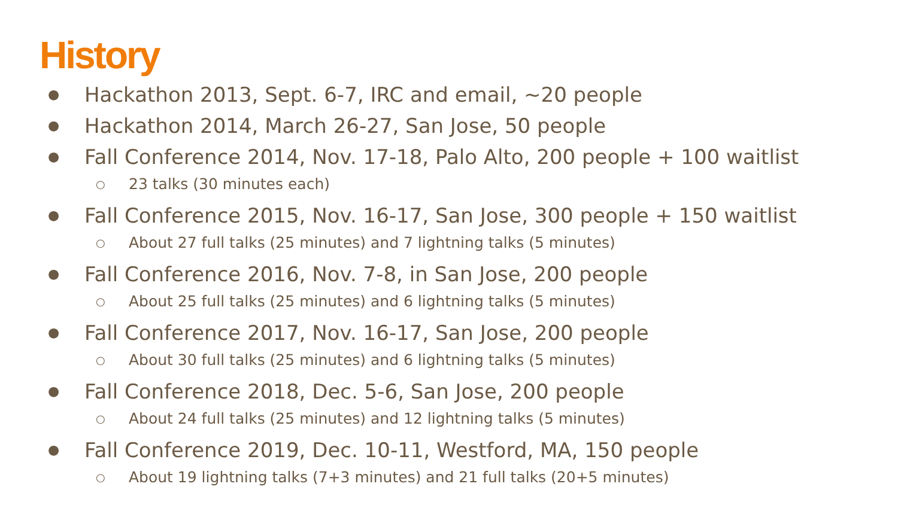History
● Hackathon 2013, Sept. 6-7, IRC and email, ~20 people
● Hackathon 2014, March 26-27, San Jose, 50 people
● Fall Conference 2014, Nov. 17-18, Palo Alto, 200 people + 100 waitlist
○ 23 talks (30 minutes each)
● Fall Conference 2015, Nov. 16-17, San Jose, 300 people + 150 waitlist
○ About 27 full talks (25 minutes) and 7 lightning talks (5 minutes)
● Fall Conference 2016, Nov. 7-8, in San Jose, 200 people
○ About 25 full talks (25 minutes) and 6 lightning talks (5 minutes)
● Fall Conference 2017, Nov. 16-17, San Jose, 200 people
○ About 30 full talks (25 minutes) and 6 lightning talks (5 minutes)
● Fall Conference 2018, Dec. 5-6, San Jose, 200 people
○ About 24 full talks (25 minutes) and 12 lightning talks (5 minutes)
● Fall Conference 2019, Dec. 10-11, Westford, MA, 150 people
○ About 19 lightning talks (7+3 minutes) and 21 full talks (20+5 minutes)